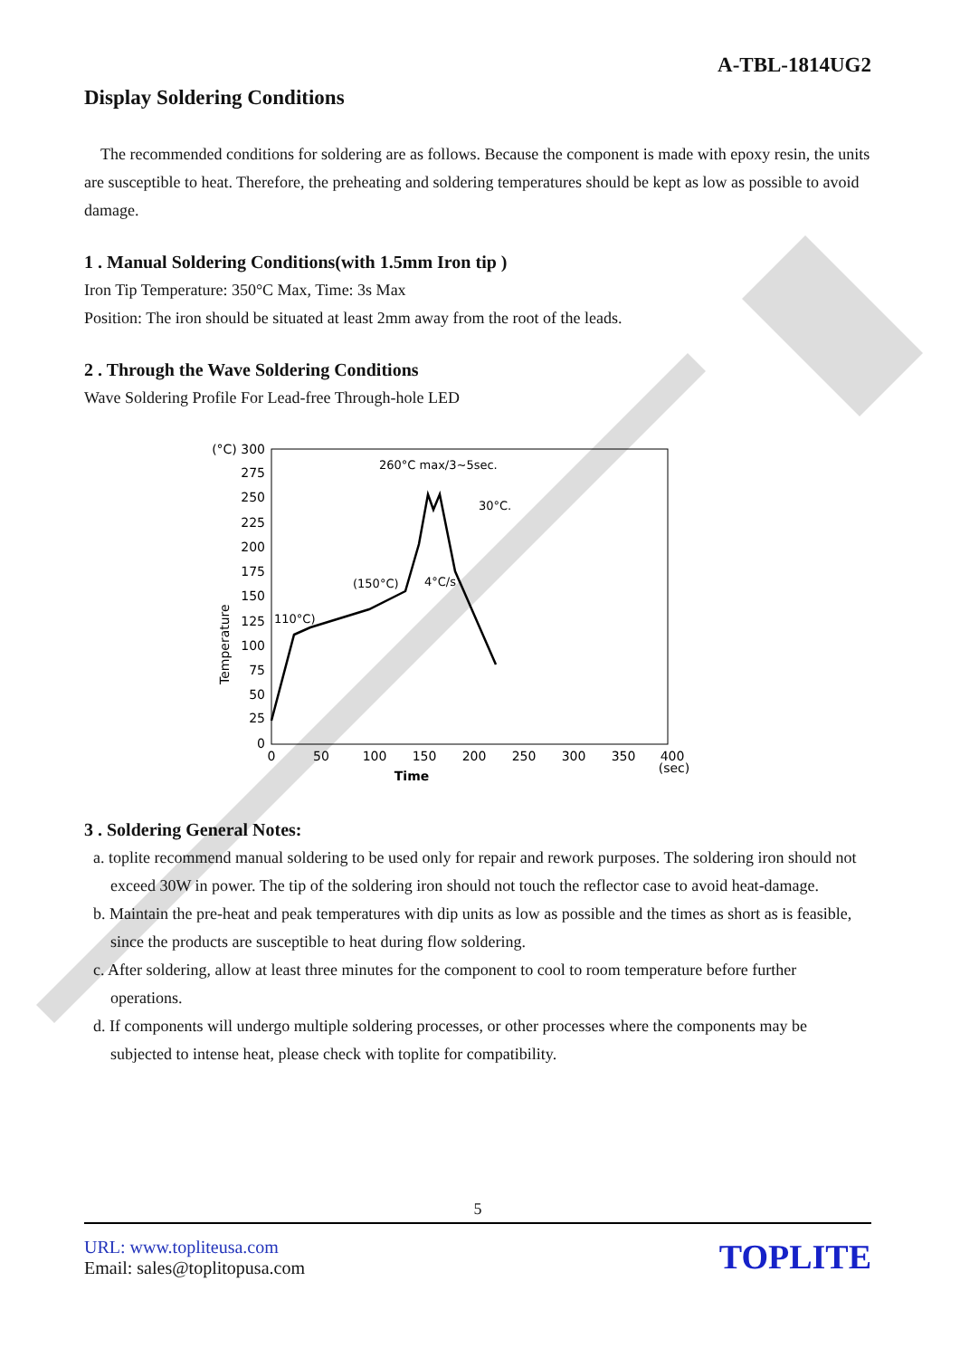A-TBL-1814UG2
Display Soldering Conditions
The recommended conditions for soldering are as follows. Because the component is made with epoxy resin, the units are susceptible to heat. Therefore, the preheating and soldering temperatures should be kept as low as possible to avoid damage.
1 . Manual Soldering Conditions(with 1.5mm Iron tip )
Iron Tip Temperature: 350°C Max, Time: 3s Max
Position: The iron should be situated at least 2mm away from the root of the leads.
2 . Through the Wave Soldering Conditions
Wave Soldering Profile For Lead-free Through-hole LED
(°C) 300
275
250
225
200
175
150
125
100
75
50
25
0
0
50
100
150
200
250
300
350
400
(sec)
Time
Temperature
260°C max/3~5sec.
30°C.
(150°C)
4°C/s
110°C)
3 . Soldering General Notes:
a. toplite recommend manual soldering to be used only for repair and rework purposes. The soldering iron should not exceed 30W in power. The tip of the soldering iron should not touch the reflector case to avoid heat-damage.
b. Maintain the pre-heat and peak temperatures with dip units as low as possible and the times as short as is feasible, since the products are susceptible to heat during flow soldering.
c. After soldering, allow at least three minutes for the component to cool to room temperature before further operations.
d. If components will undergo multiple soldering processes, or other processes where the components may be subjected to intense heat, please check with toplite for compatibility.
5
URL: www.topliteusa.com
Email: sales@toplitopusa.com
TOPLITE